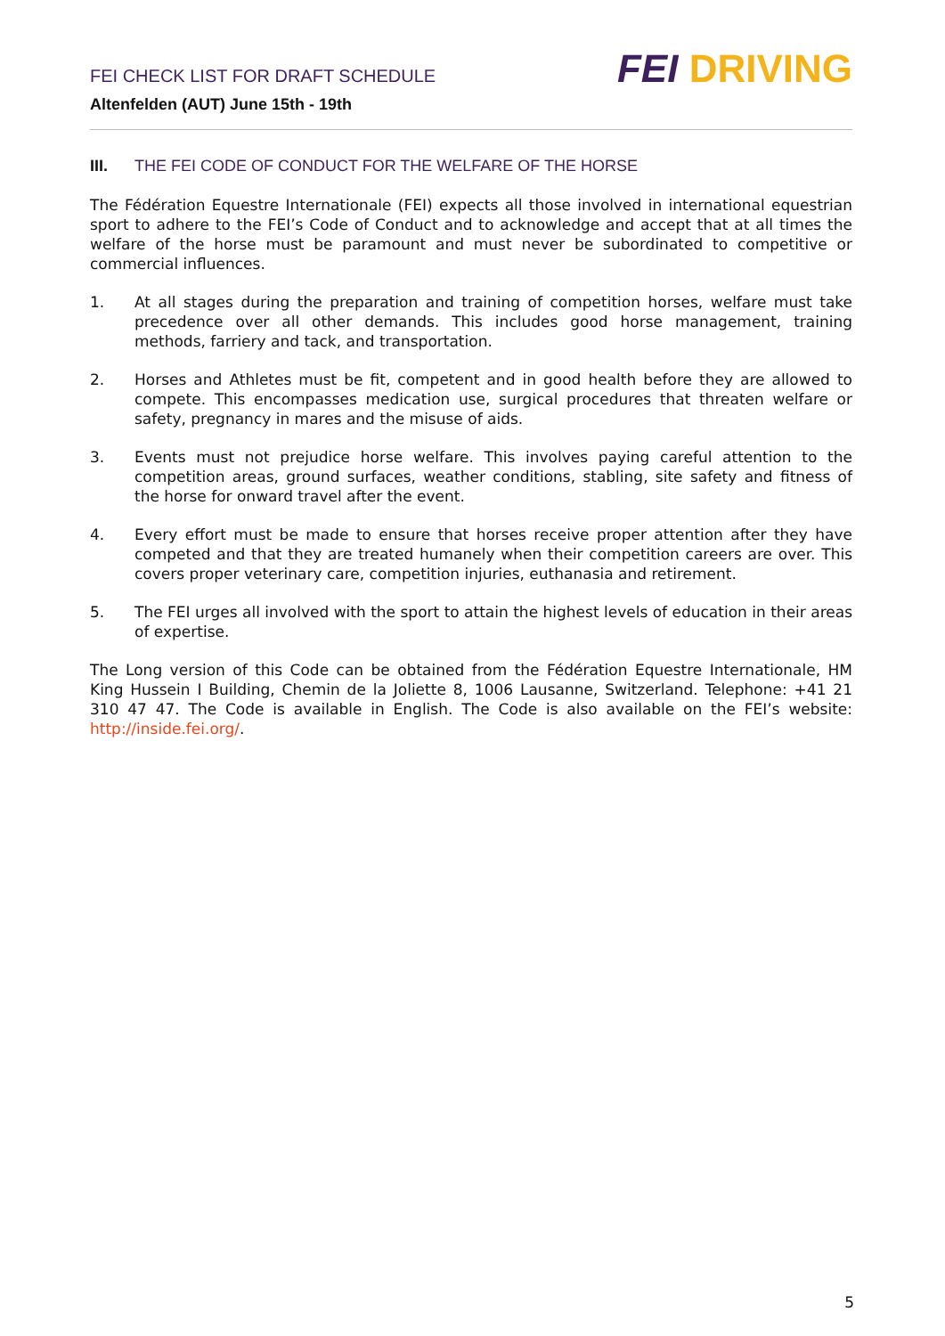FEI CHECK LIST FOR DRAFT SCHEDULE
Altenfelden (AUT) June 15th - 19th
FEI DRIVING
III. THE FEI CODE OF CONDUCT FOR THE WELFARE OF THE HORSE
The Fédération Equestre Internationale (FEI) expects all those involved in international equestrian sport to adhere to the FEI’s Code of Conduct and to acknowledge and accept that at all times the welfare of the horse must be paramount and must never be subordinated to competitive or commercial influences.
1. At all stages during the preparation and training of competition horses, welfare must take precedence over all other demands. This includes good horse management, training methods, farriery and tack, and transportation.
2. Horses and Athletes must be fit, competent and in good health before they are allowed to compete. This encompasses medication use, surgical procedures that threaten welfare or safety, pregnancy in mares and the misuse of aids.
3. Events must not prejudice horse welfare. This involves paying careful attention to the competition areas, ground surfaces, weather conditions, stabling, site safety and fitness of the horse for onward travel after the event.
4. Every effort must be made to ensure that horses receive proper attention after they have competed and that they are treated humanely when their competition careers are over. This covers proper veterinary care, competition injuries, euthanasia and retirement.
5. The FEI urges all involved with the sport to attain the highest levels of education in their areas of expertise.
The Long version of this Code can be obtained from the Fédération Equestre Internationale, HM King Hussein I Building, Chemin de la Joliette 8, 1006 Lausanne, Switzerland. Telephone: +41 21 310 47 47. The Code is available in English. The Code is also available on the FEI’s website: http://inside.fei.org/.
5